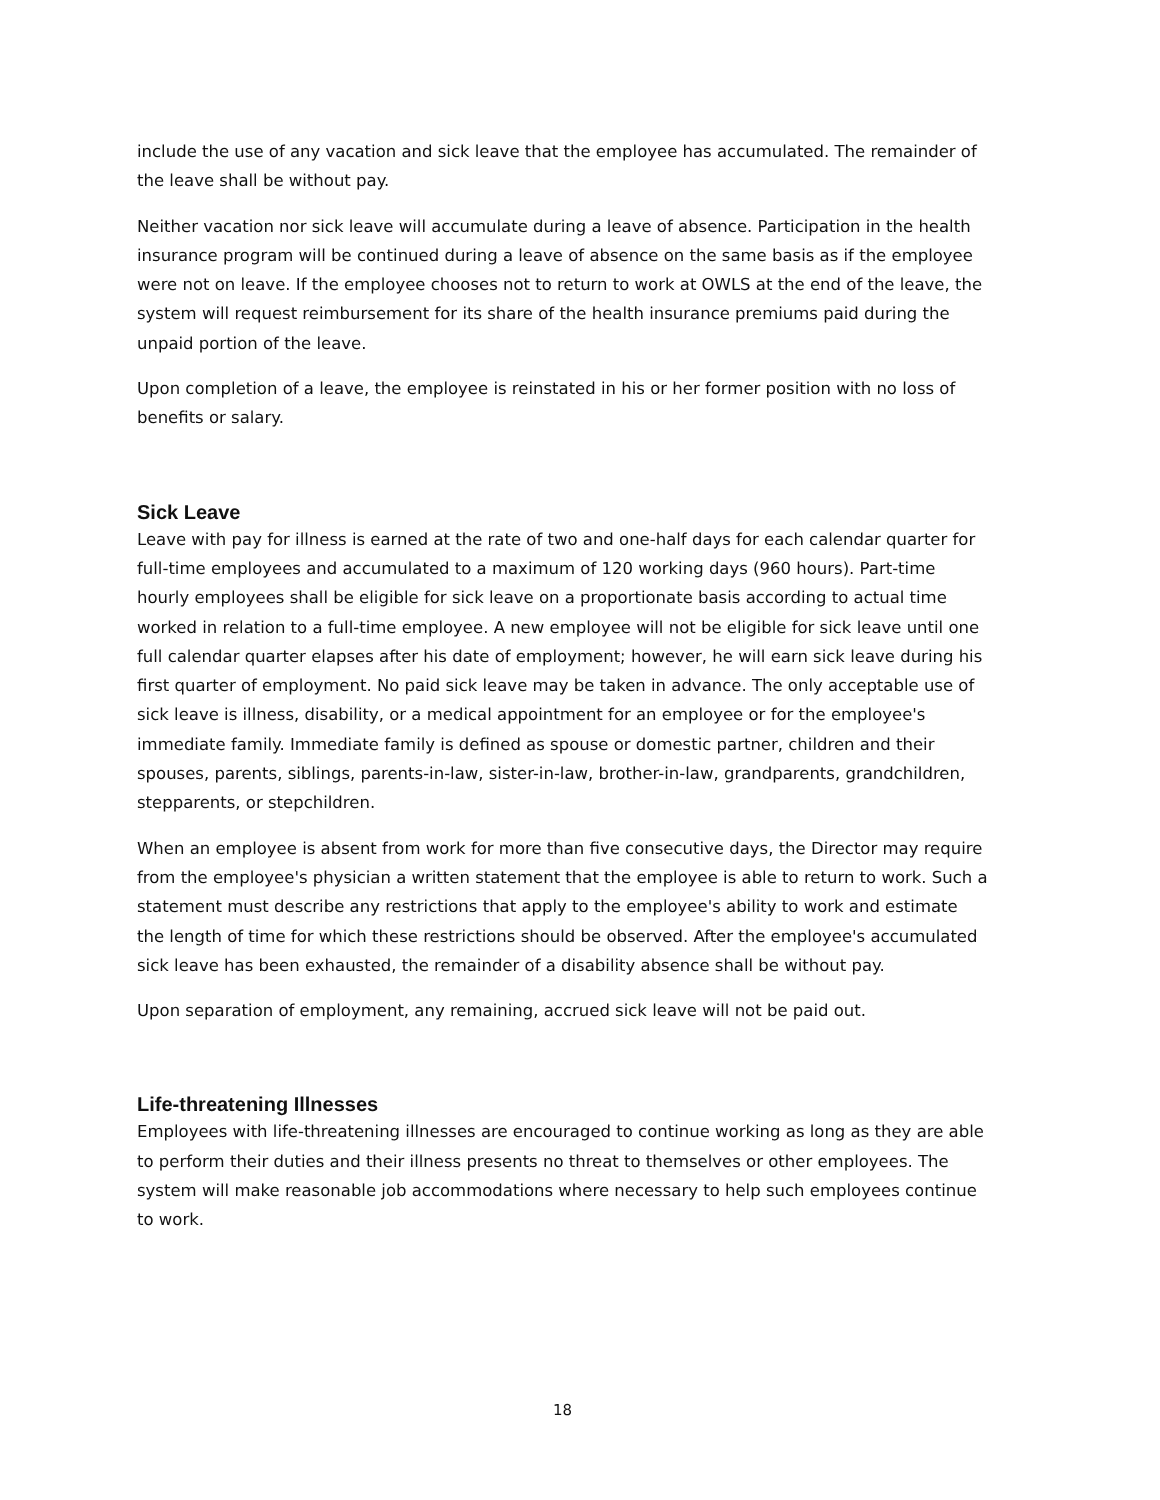include the use of any vacation and sick leave that the employee has accumulated. The remainder of the leave shall be without pay.
Neither vacation nor sick leave will accumulate during a leave of absence. Participation in the health insurance program will be continued during a leave of absence on the same basis as if the employee were not on leave. If the employee chooses not to return to work at OWLS at the end of the leave, the system will request reimbursement for its share of the health insurance premiums paid during the unpaid portion of the leave.
Upon completion of a leave, the employee is reinstated in his or her former position with no loss of benefits or salary.
Sick Leave
Leave with pay for illness is earned at the rate of two and one-half days for each calendar quarter for full-time employees and accumulated to a maximum of 120 working days (960 hours). Part-time hourly employees shall be eligible for sick leave on a proportionate basis according to actual time worked in relation to a full-time employee. A new employee will not be eligible for sick leave until one full calendar quarter elapses after his date of employment; however, he will earn sick leave during his first quarter of employment. No paid sick leave may be taken in advance. The only acceptable use of sick leave is illness, disability, or a medical appointment for an employee or for the employee's immediate family. Immediate family is defined as spouse or domestic partner, children and their spouses, parents, siblings, parents-in-law, sister-in-law, brother-in-law, grandparents, grandchildren, stepparents, or stepchildren.
When an employee is absent from work for more than five consecutive days, the Director may require from the employee's physician a written statement that the employee is able to return to work. Such a statement must describe any restrictions that apply to the employee's ability to work and estimate the length of time for which these restrictions should be observed. After the employee's accumulated sick leave has been exhausted, the remainder of a disability absence shall be without pay.
Upon separation of employment, any remaining, accrued sick leave will not be paid out.
Life-threatening Illnesses
Employees with life-threatening illnesses are encouraged to continue working as long as they are able to perform their duties and their illness presents no threat to themselves or other employees. The system will make reasonable job accommodations where necessary to help such employees continue to work.
18